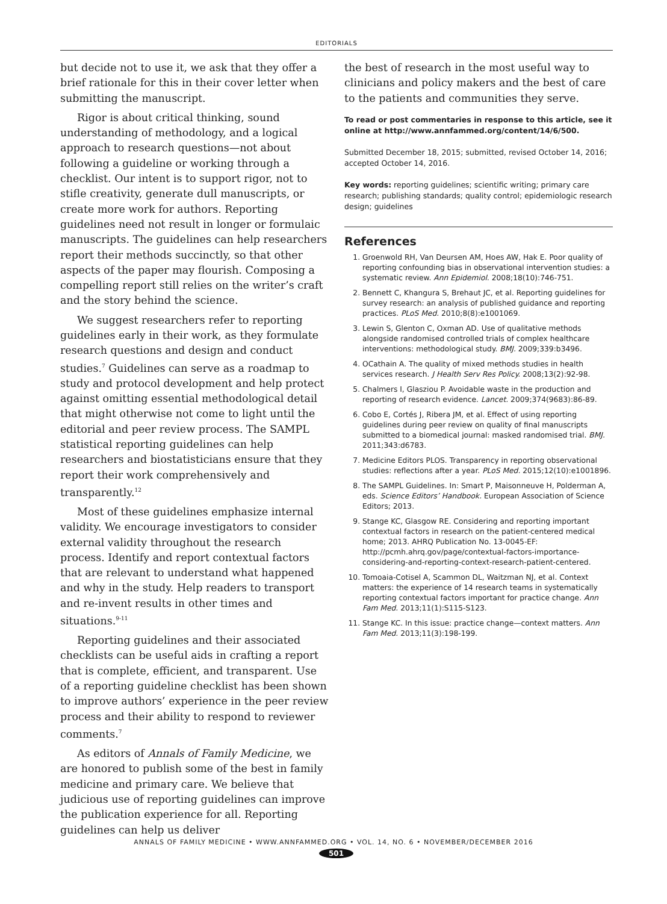EDITORIALS
but decide not to use it, we ask that they offer a brief rationale for this in their cover letter when submitting the manuscript.
Rigor is about critical thinking, sound understanding of methodology, and a logical approach to research questions—not about following a guideline or working through a checklist. Our intent is to support rigor, not to stifle creativity, generate dull manuscripts, or create more work for authors. Reporting guidelines need not result in longer or formulaic manuscripts. The guidelines can help researchers report their methods succinctly, so that other aspects of the paper may flourish. Composing a compelling report still relies on the writer’s craft and the story behind the science.
We suggest researchers refer to reporting guidelines early in their work, as they formulate research questions and design and conduct studies.<sup>7</sup> Guidelines can serve as a roadmap to study and protocol development and help protect against omitting essential methodological detail that might otherwise not come to light until the editorial and peer review process. The SAMPL statistical reporting guidelines can help researchers and biostatisticians ensure that they report their work comprehensively and transparently.<sup>12</sup>
Most of these guidelines emphasize internal validity. We encourage investigators to consider external validity throughout the research process. Identify and report contextual factors that are relevant to understand what happened and why in the study. Help readers to transport and re-invent results in other times and situations.<sup>9-11</sup>
Reporting guidelines and their associated checklists can be useful aids in crafting a report that is complete, efficient, and transparent. Use of a reporting guideline checklist has been shown to improve authors’ experience in the peer review process and their ability to respond to reviewer comments.<sup>7</sup>
As editors of Annals of Family Medicine, we are honored to publish some of the best in family medicine and primary care. We believe that judicious use of reporting guidelines can improve the publication experience for all. Reporting guidelines can help us deliver
the best of research in the most useful way to clinicians and policy makers and the best of care to the patients and communities they serve.
To read or post commentaries in response to this article, see it online at http://www.annfammed.org/content/14/6/500.
Submitted December 18, 2015; submitted, revised October 14, 2016; accepted October 14, 2016.
Key words: reporting guidelines; scientific writing; primary care research; publishing standards; quality control; epidemiologic research design; guidelines
References
1. Groenwold RH, Van Deursen AM, Hoes AW, Hak E. Poor quality of reporting confounding bias in observational intervention studies: a systematic review. Ann Epidemiol. 2008;18(10):746-751.
2. Bennett C, Khangura S, Brehaut JC, et al. Reporting guidelines for survey research: an analysis of published guidance and reporting practices. PLoS Med. 2010;8(8):e1001069.
3. Lewin S, Glenton C, Oxman AD. Use of qualitative methods alongside randomised controlled trials of complex healthcare interventions: methodological study. BMJ. 2009;339:b3496.
4. OCathain A. The quality of mixed methods studies in health services research. J Health Serv Res Policy. 2008;13(2):92-98.
5. Chalmers I, Glasziou P. Avoidable waste in the production and reporting of research evidence. Lancet. 2009;374(9683):86-89.
6. Cobo E, Cortés J, Ribera JM, et al. Effect of using reporting guidelines during peer review on quality of final manuscripts submitted to a biomedical journal: masked randomised trial. BMJ. 2011;343:d6783.
7. Medicine Editors PLOS. Transparency in reporting observational studies: reflections after a year. PLoS Med. 2015;12(10):e1001896.
8. The SAMPL Guidelines. In: Smart P, Maisonneuve H, Polderman A, eds. Science Editors’ Handbook. European Association of Science Editors; 2013.
9. Stange KC, Glasgow RE. Considering and reporting important contextual factors in research on the patient-centered medical home; 2013. AHRQ Publication No. 13-0045-EF: http://pcmh.ahrq.gov/page/contextual-factors-importance-considering-and-reporting-context-research-patient-centered.
10. Tomoaia-Cotisel A, Scammon DL, Waitzman NJ, et al. Context matters: the experience of 14 research teams in systematically reporting contextual factors important for practice change. Ann Fam Med. 2013;11(1):S115-S123.
11. Stange KC. In this issue: practice change—context matters. Ann Fam Med. 2013;11(3):198-199.
ANNALS OF FAMILY MEDICINE • WWW.ANNFAMMED.ORG • VOL. 14, NO. 6 • NOVEMBER/DECEMBER 2016
501